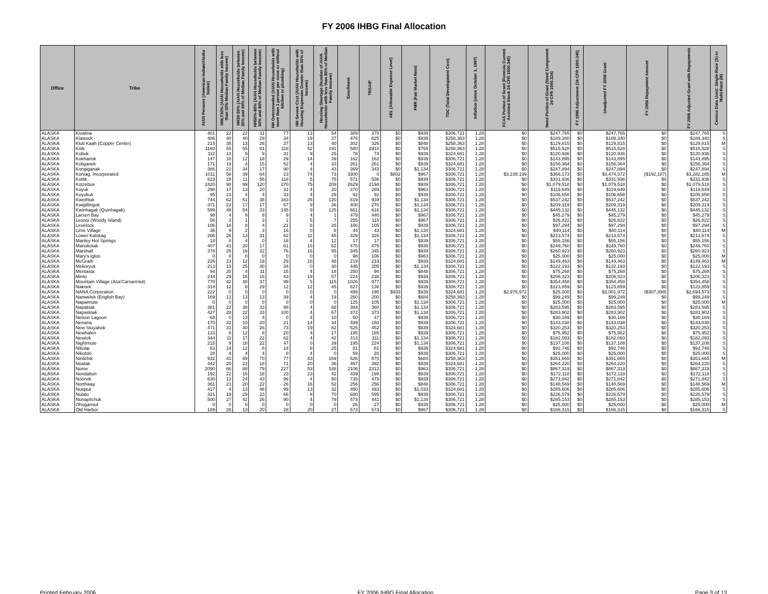FY 2006 IHBG Final Allocation
| Office | Tribe | AIAN Persons (American Indian/Alaska Native) | HHLT30% (AIAN Households with less than 30% Median Family Income) | HH30-50% (AIAN Households between 30% and 50% of Median Family Income) | HH50%-80% (AIAN Households between 50% and 80% of Median Family Income) | HH Overcrowded (AIAN Households with more than 1 person per room or without kitchen or plumbing) | HH Severe Cost (AIAN Households with Housing Expenses Greater than 50% of Income) | Housing Shortage (Number of AIAN Households with less than 80% of Median Family Income) | Enrollment | TRSAIP | AEL (Allowable Expense Level) | FMR (Fair Market Rent) | TDC (Total Development Cost) | Inflation (since October 1, 1997) | FCAS Portion of Grant (Formula Current Assisted Stock 24 CFR 1000.340) | Need Portion of Grant (Need Component 24 CFR 1000.324) | FY 1996 Adjustment (24 CFR 1000.340) | Unadjusted FY 2006 Grant | FY 2006 Repayment Amount | FY 2006 Adjusted Grant with Repayments | Census Data Used: Single-Race (S) or Multi-Race (M) |
| --- | --- | --- | --- | --- | --- | --- | --- | --- | --- | --- | --- | --- | --- | --- | --- | --- | --- | --- | --- | --- | --- |
| ALASKA | Kivalina | 401 | 22 | 22 | 11 | 77 | 13 | 54 | 389 | 370 | $0 | $939 | $306,721 | 1.28 | $0 | $247,765 | $0 | $247,765 | $0 | $247,765 | S |
| ALASKA | Klawock | 486 | 40 | 40 | 29 | 34 | 19 | 37 | 476 | 625 | $0 | $939 | $258,363 | 1.28 | $0 | $189,340 | $0 | $189,340 | $0 | $189,340 | S |
| ALASKA | Kluti Kaah (Copper Center) | 215 | 35 | 13 | 26 | 37 | 13 | 40 | 302 | 326 | $0 | $848 | $258,363 | 1.28 | $0 | $129,815 | $0 | $129,815 | $0 | $129,815 | M |
| ALASKA | Knik | 1160 | 55 | 55 | 81 | 118 | 52 | 191 | 580 | 2910 | $0 | $765 | $258,363 | 1.28 | $0 | $515,528 | $0 | $515,528 | $0 | $515,528 | S |
| ALASKA | Kobuk | 112 | 13 | 9 | 9 | 31 | 9 | 25 | 78 | 74 | $0 | $939 | $324,681 | 1.28 | $0 | $120,936 | $0 | $120,936 | $0 | $120,936 | S |
| ALASKA | Kokhanok | 147 | 18 | 12 | 18 | 29 | 14 | 39 | 162 | 162 | $0 | $939 | $306,721 | 1.28 | $0 | $143,895 | $0 | $143,895 | $0 | $143,895 | S |
| ALASKA | Koliganek | 171 | 19 | 4 | 15 | 52 | 4 | 33 | 261 | 261 | $0 | $939 | $324,681 | 1.28 | $0 | $156,364 | $0 | $156,364 | $0 | $156,364 | S |
| ALASKA | Kongiganak | 386 | 22 | 34 | 17 | 90 | 4 | 43 | 369 | 343 | $0 | $1,134 | $306,721 | 1.28 | $0 | $247,894 | $0 | $247,894 | $0 | $247,894 | S |
| ALASKA | Koniag, Incorporated | 1011 | 58 | 39 | 64 | 23 | 74 | 73 | 3300 | 0 | $802 | $967 | $306,721 | 1.28 | $3,108,199 | $366,173 | $0 | $3,474,372 | ($192,187) | $3,282,185 | M |
| ALASKA | Kotlik | 623 | 28 | 11 | 56 | 118 | 5 | 75 | 571 | 536 | $0 | $939 | $306,721 | 1.28 | $0 | $331,936 | $0 | $331,936 | $0 | $331,936 | S |
| ALASKA | Kotzebue | 2420 | 98 | 99 | 120 | 270 | 75 | 209 | 2629 | 2194 | $0 | $939 | $306,721 | 1.28 | $0 | $1,079,518 | $0 | $1,079,518 | $0 | $1,079,518 | S |
| ALASKA | Koyuk | 298 | 17 | 13 | 20 | 31 | 4 | 20 | 370 | 289 | $0 | $963 | $306,721 | 1.28 | $0 | $119,649 | $0 | $119,649 | $0 | $119,649 | S |
| ALASKA | Koyukuk | 95 | 21 | 4 | 4 | 33 | 4 | 29 | 92 | 92 | $0 | $939 | $306,721 | 1.28 | $0 | $106,658 | $0 | $106,658 | $0 | $106,658 | S |
| ALASKA | Kwethluk | 744 | 62 | 51 | 38 | 163 | 26 | 120 | 819 | 939 | $0 | $1,134 | $306,721 | 1.28 | $0 | $537,242 | $0 | $537,242 | $0 | $537,242 | S |
| ALASKA | Kwigillingok | 371 | 22 | 17 | 17 | 67 | 9 | 36 | 408 | 270 | $0 | $1,134 | $306,721 | 1.28 | $0 | $209,319 | $0 | $209,319 | $0 | $209,319 | S |
| ALASKA | Kwinhagak (Quinhagak) | 599 | 49 | 54 | 33 | 145 | 9 | 125 | 661 | 616 | $0 | $1,134 | $306,721 | 1.28 | $0 | $445,132 | $0 | $445,132 | $0 | $445,132 | S |
| ALASKA | Larsen Bay | 98 | 4 | 9 | 9 | 9 | 4 | 1 | 479 | 440 | $0 | $967 | $306,721 | 1.28 | $0 | $45,279 | $0 | $45,279 | $0 | $45,279 | S |
| ALASKA | Lesnoi (Woody Island) | 56 | 3 | 1 | 3 | 1 | 5 | 7 | 255 | 115 | $0 | $967 | $306,721 | 1.28 | $0 | $26,822 | $0 | $26,822 | $0 | $26,822 | S |
| ALASKA | Levelock | 106 | 18 | 8 | 4 | 21 | 8 | 26 | 166 | 105 | $0 | $939 | $306,721 | 1.28 | $0 | $97,294 | $0 | $97,294 | $0 | $97,294 | S |
| ALASKA | Lime Village | 36 | 9 | 2 | 3 | 16 | 0 | 8 | 44 | 43 | $0 | $1,134 | $324,681 | 1.28 | $0 | $40,114 | $0 | $40,114 | $0 | $40,114 | M |
| ALASKA | Lower Kalskag | 266 | 26 | 13 | 31 | 62 | 11 | 45 | 329 | 326 | $0 | $1,134 | $306,721 | 1.28 | $0 | $213,574 | $0 | $213,574 | $0 | $213,574 | S |
| ALASKA | Manley Hot Springs | 18 | 8 | 4 | 0 | 16 | 4 | 12 | 17 | 17 | $0 | $939 | $306,721 | 1.28 | $0 | $55,156 | $0 | $55,156 | $0 | $55,156 | S |
| ALASKA | Manokotak | 407 | 41 | 20 | 17 | 61 | 15 | 62 | 475 | 475 | $0 | $939 | $306,721 | 1.28 | $0 | $249,760 | $0 | $249,760 | $0 | $249,760 | S |
| ALASKA | Marshall | 378 | 26 | 16 | 32 | 76 | 16 | 55 | 345 | 345 | $0 | $939 | $306,721 | 1.28 | $0 | $260,923 | $0 | $260,923 | $0 | $260,923 | S |
| ALASKA | Mary's Igloo | 0 | 0 | 0 | 0 | 0 | 0 | 0 | 98 | 106 | $0 | $963 | $306,721 | 1.28 | $0 | $25,000 | $0 | $25,000 | $0 | $25,000 | M |
| ALASKA | McGrath | 226 | 23 | 12 | 19 | 29 | 16 | 48 | 219 | 219 | $0 | $939 | $324,681 | 1.28 | $0 | $149,463 | $0 | $149,463 | $0 | $149,463 | M |
| ALASKA | Mekoryuk | 213 | 13 | 25 | 30 | 34 | 0 | 30 | 445 | 205 | $0 | $1,134 | $306,721 | 1.28 | $0 | $122,193 | $0 | $122,193 | $0 | $122,193 | S |
| ALASKA | Mentasta | 94 | 20 | 4 | 11 | 15 | 4 | 18 | 250 | 94 | $0 | $848 | $306,721 | 1.28 | $0 | $75,268 | $0 | $75,268 | $0 | $75,268 | S |
| ALASKA | Minto | 244 | 29 | 16 | 16 | 43 | 19 | 57 | 224 | 238 | $0 | $939 | $306,721 | 1.28 | $0 | $206,323 | $0 | $206,323 | $0 | $206,323 | S |
| ALASKA | Mountain Village (Asa'Carsarmiut) | 770 | 42 | 48 | 37 | 99 | 5 | 115 | 1026 | 977 | $0 | $939 | $306,721 | 1.28 | $0 | $354,458 | $0 | $354,458 | $0 | $354,458 | S |
| ALASKA | Naknek | 318 | 12 | 8 | 29 | 12 | 12 | 45 | 627 | 138 | $0 | $939 | $306,721 | 1.28 | $0 | $123,859 | $0 | $123,859 | $0 | $123,859 | S |
| ALASKA | NANA Corporation | 222 | 0 | 0 | 0 | 0 | 0 | 0 | 499 | 190 | $933 | $939 | $324,681 | 1.28 | $2,976,972 | $25,000 | $0 | $3,001,972 | ($307,399) | $2,694,573 | S |
| ALASKA | Nanwelek (English Bay) | 169 | 13 | 13 | 13 | 39 | 4 | 19 | 260 | 200 | $0 | $684 | $258,363 | 1.28 | $0 | $99,249 | $0 | $99,249 | $0 | $99,249 | S |
| ALASKA | Napaimute | 0 | 0 | 0 | 0 | 0 | 0 | 0 | 125 | 105 | $0 | $1,134 | $306,721 | 1.28 | $0 | $25,000 | $0 | $25,000 | $0 | $25,000 | M |
| ALASKA | Napakiak | 381 | 22 | 38 | 33 | 98 | 4 | 68 | 384 | 360 | $0 | $1,134 | $306,721 | 1.28 | $0 | $283,595 | $0 | $283,595 | $0 | $283,595 | S |
| ALASKA | Napaskiak | 427 | 28 | 22 | 33 | 100 | 4 | 67 | 372 | 373 | $0 | $1,134 | $306,721 | 1.28 | $0 | $283,902 | $0 | $283,902 | $0 | $283,902 | S |
| ALASKA | Nelson Lagoon | 68 | 0 | 13 | 4 | 0 | 4 | 10 | 50 | 47 | $0 | $939 | $306,721 | 1.28 | $0 | $30,169 | $0 | $30,169 | $0 | $30,169 | S |
| ALASKA | Nenana | 170 | 32 | 10 | 20 | 21 | 14 | 34 | 499 | 150 | $0 | $939 | $306,721 | 1.28 | $0 | $143,038 | $0 | $143,038 | $0 | $143,038 | S |
| ALASKA | New Stuyahok | 471 | 31 | 40 | 26 | 73 | 19 | 82 | 525 | 452 | $0 | $939 | $324,681 | 1.28 | $0 | $320,253 | $0 | $320,253 | $0 | $320,253 | S |
| ALASKA | Newhalen | 133 | 8 | 12 | 8 | 20 | 4 | 17 | 195 | 185 | $0 | $939 | $306,721 | 1.28 | $0 | $75,952 | $0 | $75,952 | $0 | $75,952 | S |
| ALASKA | Newtok | 344 | 11 | 17 | 22 | 62 | 4 | 42 | 313 | 311 | $0 | $1,134 | $306,721 | 1.28 | $0 | $182,093 | $0 | $182,093 | $0 | $182,093 | S |
| ALASKA | Nightmute | 215 | 9 | 18 | 22 | 47 | 0 | 39 | 195 | 224 | $0 | $1,134 | $306,721 | 1.28 | $0 | $137,108 | $0 | $137,108 | $0 | $137,108 | S |
| ALASKA | Nikolai | 83 | 14 | 12 | 8 | 14 | 8 | 25 | 81 | 81 | $0 | $939 | $324,681 | 1.28 | $0 | $92,746 | $0 | $92,746 | $0 | $92,746 | S |
| ALASKA | Nikolski | 28 | 4 | 4 | 4 | 0 | 4 | 0 | 59 | 28 | $0 | $939 | $306,721 | 1.28 | $0 | $25,000 | $0 | $25,000 | $0 | $25,000 | S |
| ALASKA | Ninilchik | 932 | 41 | 69 | 70 | 77 | 43 | 169 | 526 | 870 | $0 | $684 | $258,363 | 1.28 | $0 | $351,665 | $0 | $351,665 | $0 | $351,665 | M |
| ALASKA | Noatak | 442 | 20 | 22 | 18 | 71 | 20 | 36 | 497 | 392 | $0 | $939 | $324,681 | 1.28 | $0 | $264,220 | $0 | $264,220 | $0 | $264,220 | S |
| ALASKA | Nome | 2090 | 66 | 88 | 79 | 227 | 53 | 188 | 2106 | 2312 | $0 | $963 | $306,721 | 1.28 | $0 | $867,319 | $0 | $867,319 | $0 | $867,319 | S |
| ALASKA | Nondalton | 192 | 22 | 16 | 18 | 23 | 23 | 42 | 439 | 198 | $0 | $939 | $306,721 | 1.28 | $0 | $172,118 | $0 | $172,118 | $0 | $172,118 | S |
| ALASKA | Noorvik | 630 | 13 | 24 | 43 | 96 | 4 | 50 | 735 | 479 | $0 | $939 | $306,721 | 1.28 | $0 | $271,842 | $0 | $271,842 | $0 | $271,842 | S |
| ALASKA | Northway | 361 | 21 | 20 | 22 | 26 | 16 | 52 | 256 | 256 | $0 | $848 | $306,721 | 1.28 | $0 | $148,569 | $0 | $148,569 | $0 | $148,569 | M |
| ALASKA | Nuiqsut | 417 | 4 | 13 | 48 | 99 | 13 | 32 | 450 | 493 | $0 | $1,033 | $324,681 | 1.28 | $0 | $285,606 | $0 | $285,606 | $0 | $285,606 | S |
| ALASKA | Nulato | 321 | 19 | 29 | 23 | 66 | 8 | 70 | 680 | 595 | $0 | $939 | $306,721 | 1.28 | $0 | $226,579 | $0 | $226,579 | $0 | $226,579 | S |
| ALASKA | Nunapitchuk | 500 | 27 | 42 | 26 | 90 | 4 | 79 | 473 | 441 | $0 | $1,134 | $306,721 | 1.28 | $0 | $285,153 | $0 | $285,153 | $0 | $285,153 | S |
| ALASKA | Ohogamiut | 0 | 0 | 0 | 0 | 0 | 0 | 0 | 26 | 27 | $0 | $939 | $306,721 | 1.28 | $0 | $25,000 | $0 | $25,000 | $0 | $25,000 | M |
| ALASKA | Old Harbor | 189 | 28 | 13 | 20 | 28 | 20 | 27 | 573 | 573 | $0 | $967 | $306,721 | 1.28 | $0 | $166,315 | $0 | $166,315 | $0 | $166,315 | S |
Printed February 2006 FY 2006 IHBG Final Allocation Page 3 of 13